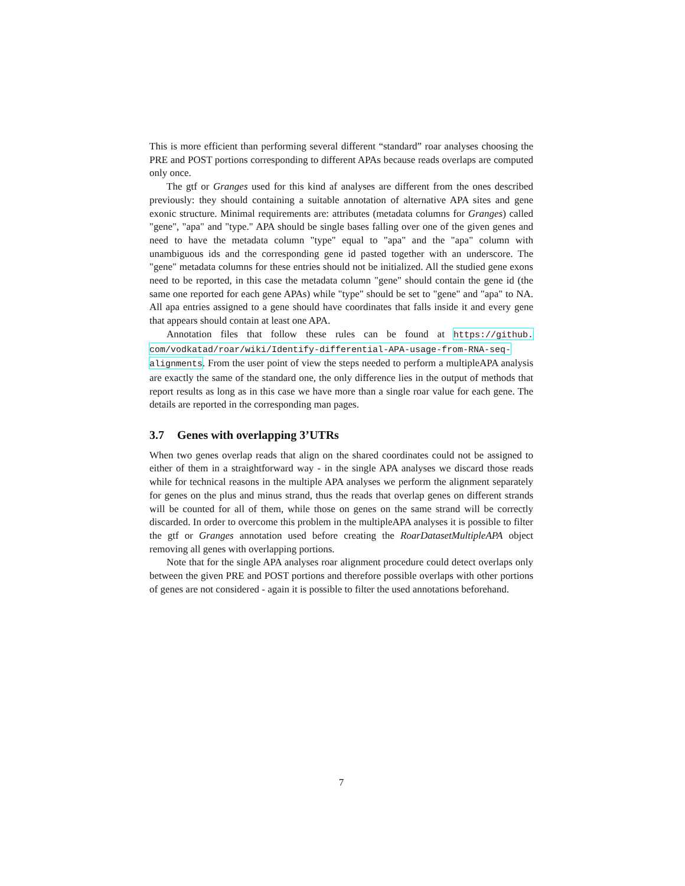This is more efficient than performing several different “standard” roar analyses choosing the PRE and POST portions corresponding to different APAs because reads overlaps are computed only once.
The gtf or Granges used for this kind af analyses are different from the ones described previously: they should containing a suitable annotation of alternative APA sites and gene exonic structure. Minimal requirements are: attributes (metadata columns for Granges) called "gene", "apa" and "type." APA should be single bases falling over one of the given genes and need to have the metadata column "type" equal to "apa" and the "apa" column with unambiguous ids and the corresponding gene id pasted together with an underscore. The "gene" metadata columns for these entries should not be initialized. All the studied gene exons need to be reported, in this case the metadata column "gene" should contain the gene id (the same one reported for each gene APAs) while "type" should be set to "gene" and "apa" to NA. All apa entries assigned to a gene should have coordinates that falls inside it and every gene that appears should contain at least one APA.
Annotation files that follow these rules can be found at https://github. com/vodkatad/roar/wiki/Identify-differential-APA-usage-from-RNA-seq-alignments. From the user point of view the steps needed to perform a multipleAPA analysis are exactly the same of the standard one, the only difference lies in the output of methods that report results as long as in this case we have more than a single roar value for each gene. The details are reported in the corresponding man pages.
3.7 Genes with overlapping 3’UTRs
When two genes overlap reads that align on the shared coordinates could not be assigned to either of them in a straightforward way - in the single APA analyses we discard those reads while for technical reasons in the multiple APA analyses we perform the alignment separately for genes on the plus and minus strand, thus the reads that overlap genes on different strands will be counted for all of them, while those on genes on the same strand will be correctly discarded. In order to overcome this problem in the multipleAPA analyses it is possible to filter the gtf or Granges annotation used before creating the RoarDatasetMultipleAPA object removing all genes with overlapping portions.
Note that for the single APA analyses roar alignment procedure could detect overlaps only between the given PRE and POST portions and therefore possible overlaps with other portions of genes are not considered - again it is possible to filter the used annotations beforehand.
7